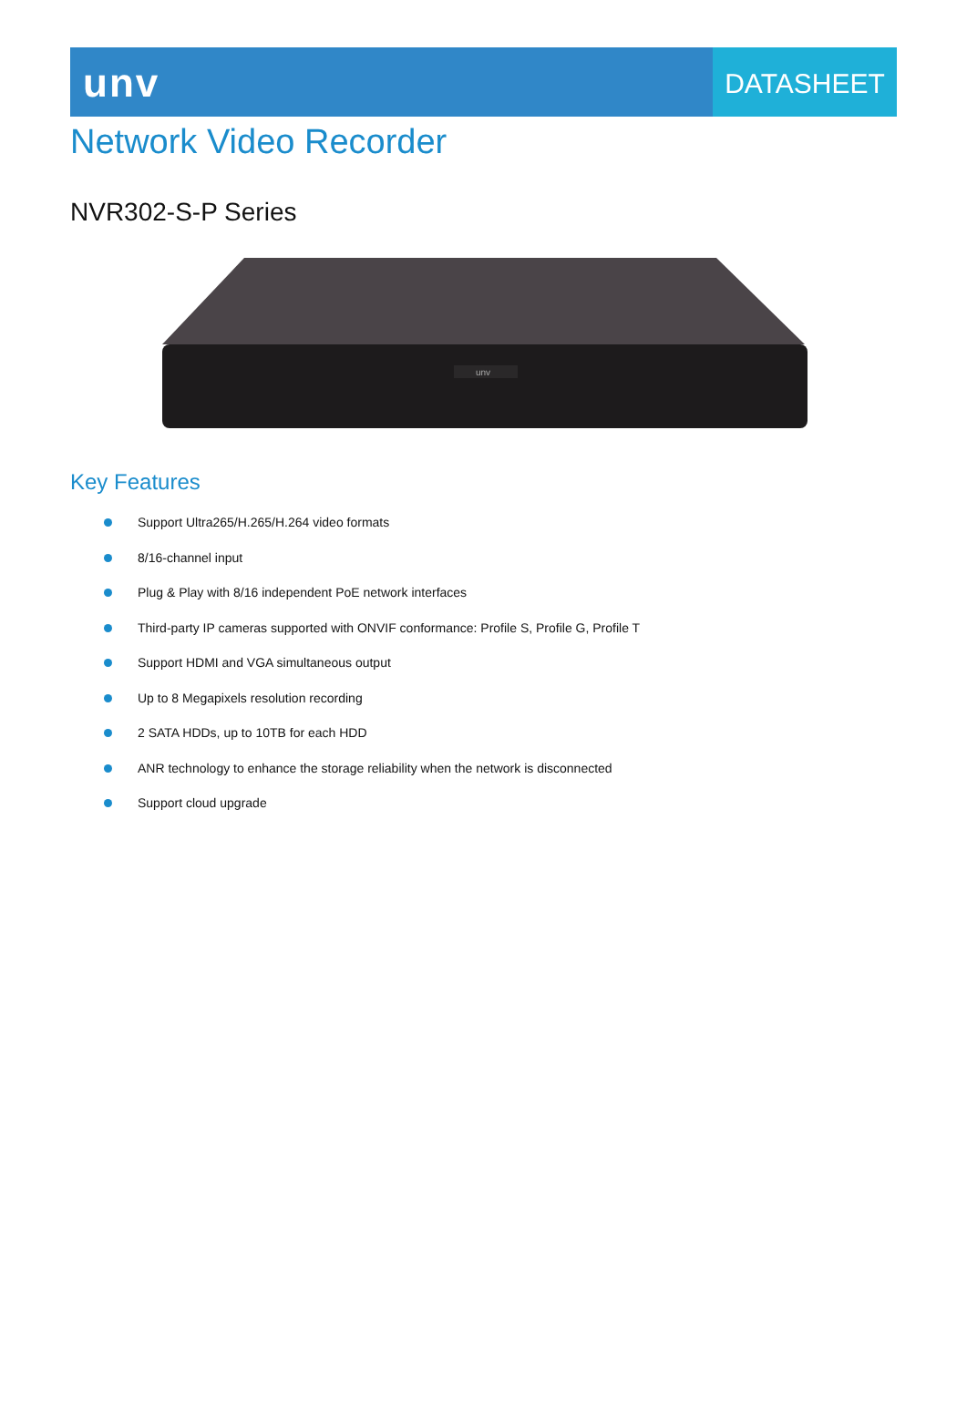unv
DATASHEET
Network Video Recorder
NVR302-S-P Series
unv
Key Features
Support Ultra265/H.265/H.264 video formats
8/16-channel input
Plug & Play with 8/16 independent PoE network interfaces
Third-party IP cameras supported with ONVIF conformance: Profile S, Profile G, Profile T
Support HDMI and VGA simultaneous output
Up to 8 Megapixels resolution recording
2 SATA HDDs, up to 10TB for each HDD
ANR technology to enhance the storage reliability when the network is disconnected
Support cloud upgrade